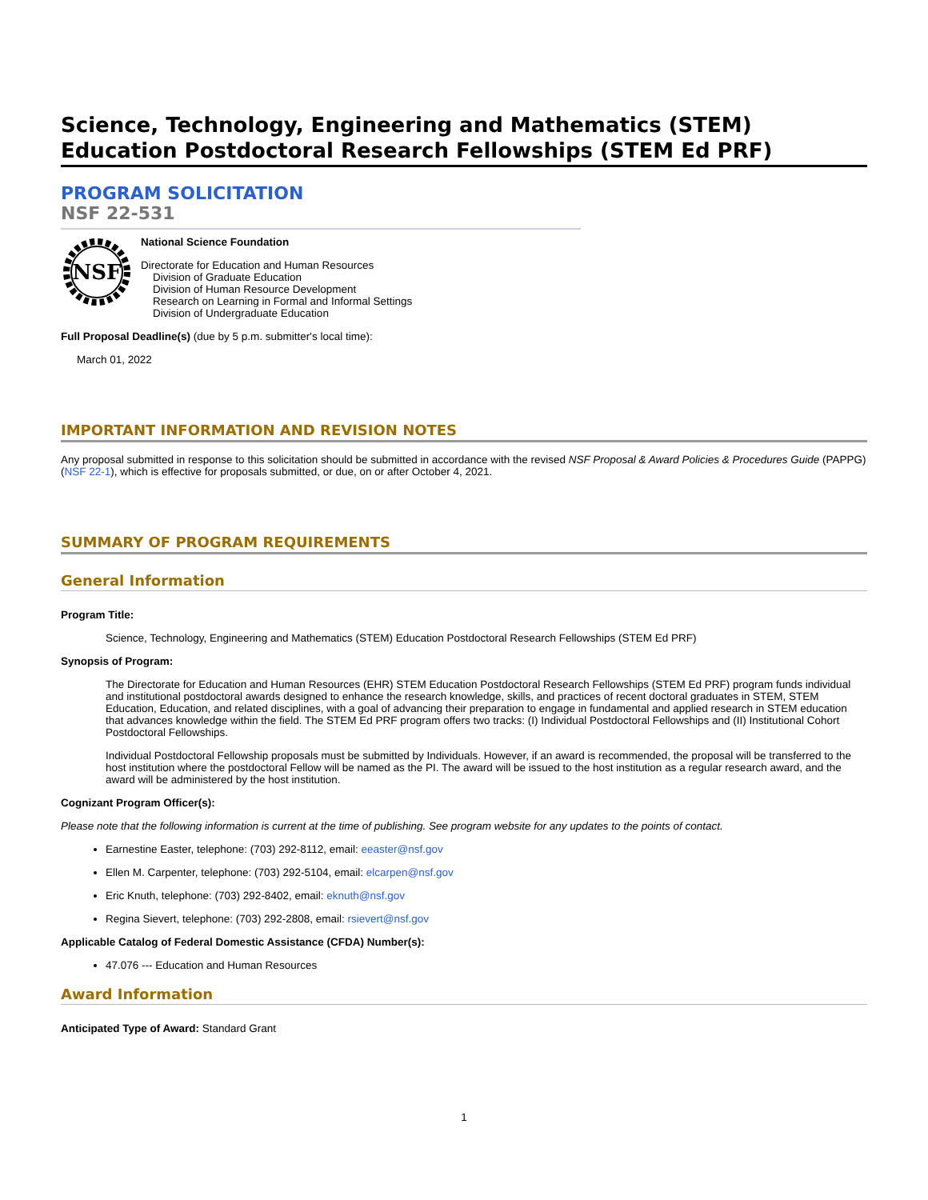Science, Technology, Engineering and Mathematics (STEM) Education Postdoctoral Research Fellowships (STEM Ed PRF)
PROGRAM SOLICITATION
NSF 22-531
NSF
National Science Foundation
Directorate for Education and Human Resources
Division of Graduate Education
Division of Human Resource Development
Research on Learning in Formal and Informal Settings
Division of Undergraduate Education
Full Proposal Deadline(s) (due by 5 p.m. submitter's local time):
March 01, 2022
IMPORTANT INFORMATION AND REVISION NOTES
Any proposal submitted in response to this solicitation should be submitted in accordance with the revised NSF Proposal & Award Policies & Procedures Guide (PAPPG) (NSF 22-1), which is effective for proposals submitted, or due, on or after October 4, 2021.
SUMMARY OF PROGRAM REQUIREMENTS
General Information
Program Title:
Science, Technology, Engineering and Mathematics (STEM) Education Postdoctoral Research Fellowships (STEM Ed PRF)
Synopsis of Program:
The Directorate for Education and Human Resources (EHR) STEM Education Postdoctoral Research Fellowships (STEM Ed PRF) program funds individual and institutional postdoctoral awards designed to enhance the research knowledge, skills, and practices of recent doctoral graduates in STEM, STEM Education, Education, and related disciplines, with a goal of advancing their preparation to engage in fundamental and applied research in STEM education that advances knowledge within the field. The STEM Ed PRF program offers two tracks: (I) Individual Postdoctoral Fellowships and (II) Institutional Cohort Postdoctoral Fellowships.
Individual Postdoctoral Fellowship proposals must be submitted by Individuals. However, if an award is recommended, the proposal will be transferred to the host institution where the postdoctoral Fellow will be named as the PI. The award will be issued to the host institution as a regular research award, and the award will be administered by the host institution.
Cognizant Program Officer(s):
Please note that the following information is current at the time of publishing. See program website for any updates to the points of contact.
Earnestine Easter, telephone: (703) 292-8112, email: eeaster@nsf.gov
Ellen M. Carpenter, telephone: (703) 292-5104, email: elcarpen@nsf.gov
Eric Knuth, telephone: (703) 292-8402, email: eknuth@nsf.gov
Regina Sievert, telephone: (703) 292-2808, email: rsievert@nsf.gov
Applicable Catalog of Federal Domestic Assistance (CFDA) Number(s):
47.076 --- Education and Human Resources
Award Information
Anticipated Type of Award: Standard Grant
1